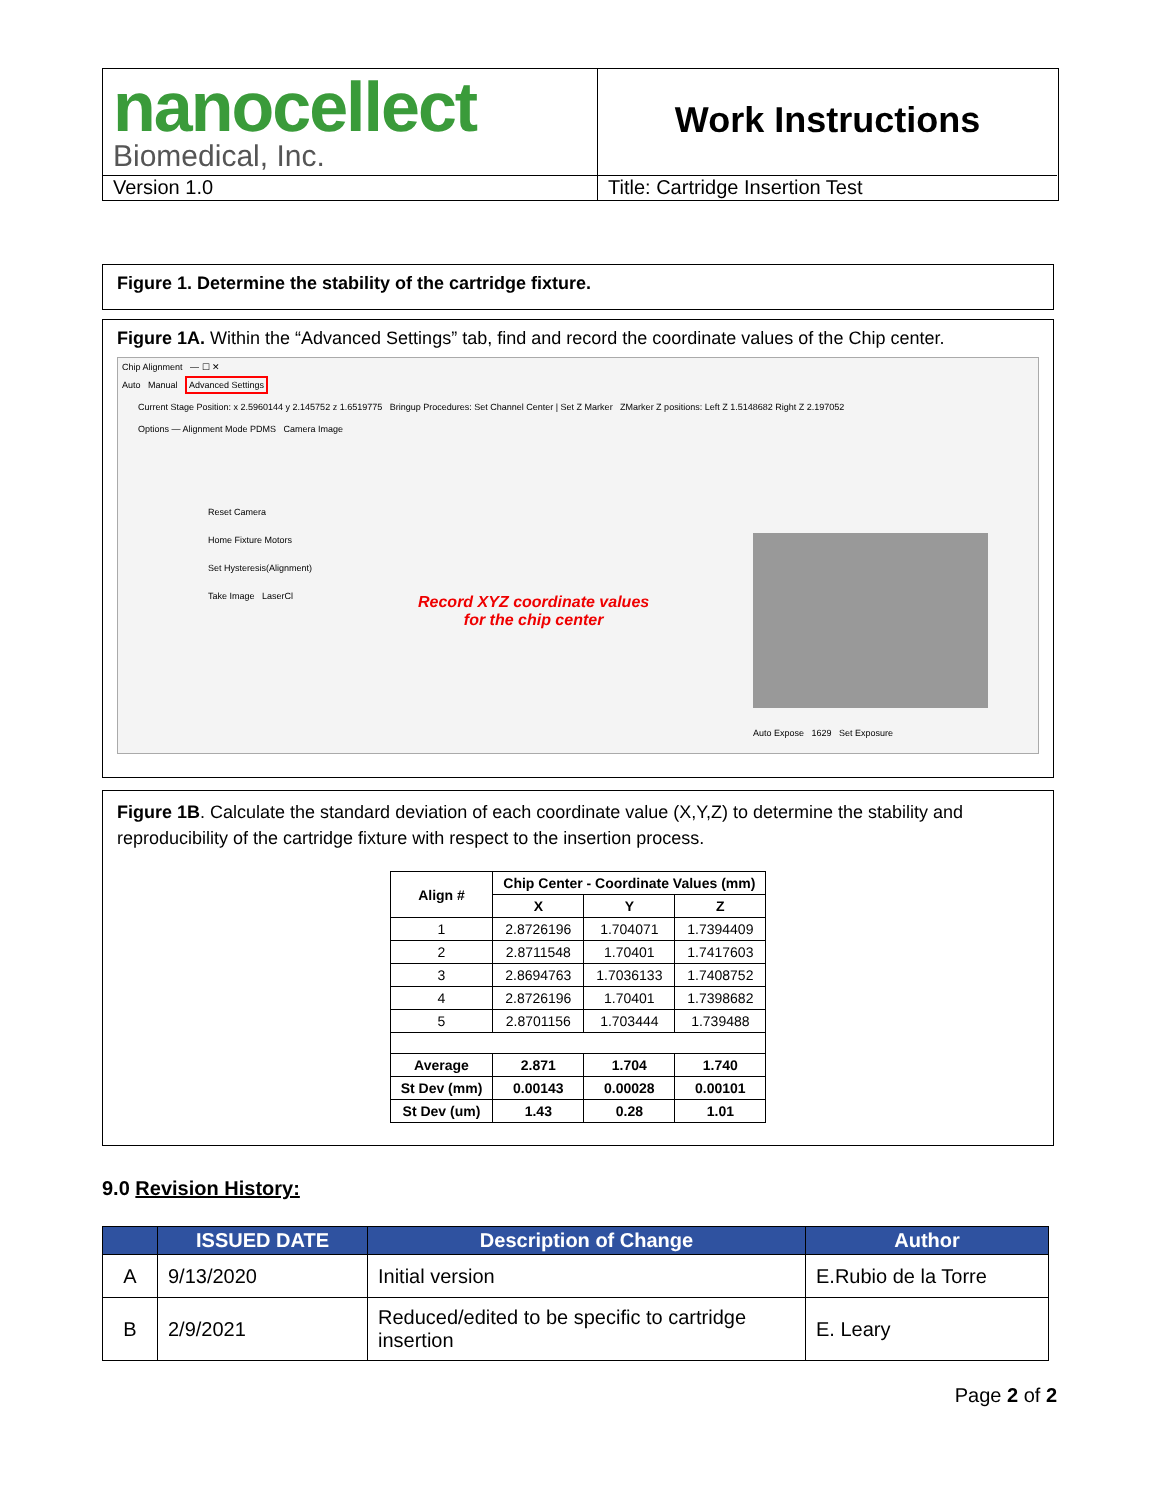nanocellect
Biomedical, Inc.
Work Instructions
Version 1.0
Title: Cartridge Insertion Test
Figure 1. Determine the stability of the cartridge fixture.
Figure 1A. Within the “Advanced Settings” tab, find and record the coordinate values of the Chip center.
Chip Alignment — ☐ ✕
Auto Manual Advanced Settings
Current Stage Position: x 2.5960144 y 2.145752 z 1.6519775 Bringup Procedures: Set Channel Center | Set Z Marker ZMarker Z positions: Left Z 1.5148682 Right Z 2.197052
Options — Alignment Mode PDMS Camera Image
Reset Camera
Home Fixture Motors
Set Hysteresis(Alignment)
Take Image LaserCl
Record XYZ coordinate values
for the chip center
Auto Expose 1629 Set Exposure
Figure 1B. Calculate the standard deviation of each coordinate value (X,Y,Z) to determine the stability and reproducibility of the cartridge fixture with respect to the insertion process.
| Align # | Chip Center - Coordinate Values (mm) | | |
| --- | --- | --- | --- |
| | X | Y | Z |
| 1 | 2.8726196 | 1.704071 | 1.7394409 |
| 2 | 2.8711548 | 1.70401 | 1.7417603 |
| 3 | 2.8694763 | 1.7036133 | 1.7408752 |
| 4 | 2.8726196 | 1.70401 | 1.7398682 |
| 5 | 2.8701156 | 1.703444 | 1.739488 |
| Average | 2.871 | 1.704 | 1.740 |
| St Dev (mm) | 0.00143 | 0.00028 | 0.00101 |
| St Dev (um) | 1.43 | 0.28 | 1.01 |
9.0 Revision History:
| | ISSUED DATE | Description of Change | Author |
| --- | --- | --- | --- |
| A | 9/13/2020 | Initial version | E.Rubio de la Torre |
| B | 2/9/2021 | Reduced/edited to be specific to cartridge insertion | E. Leary |
Page 2 of 2